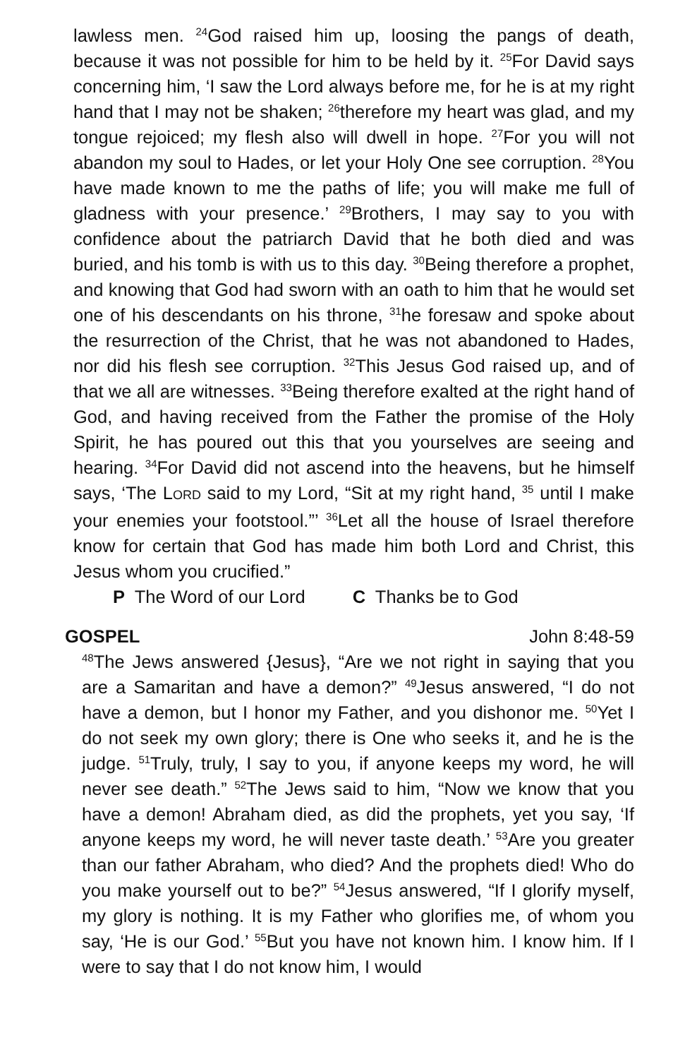lawless men. <sup>24</sup>God raised him up, loosing the pangs of death, because it was not possible for him to be held by it. <sup>25</sup>For David says concerning him, ‘I saw the Lord always before me, for he is at my right hand that I may not be shaken; <sup>26</sup>therefore my heart was glad, and my tongue rejoiced; my flesh also will dwell in hope. <sup>27</sup>For you will not abandon my soul to Hades, or let your Holy One see corruption. <sup>28</sup>You have made known to me the paths of life; you will make me full of gladness with your presence.’ <sup>29</sup>Brothers, I may say to you with confidence about the patriarch David that he both died and was buried, and his tomb is with us to this day. <sup>30</sup>Being therefore a prophet, and knowing that God had sworn with an oath to him that he would set one of his descendants on his throne, <sup>31</sup>he foresaw and spoke about the resurrection of the Christ, that he was not abandoned to Hades, nor did his flesh see corruption. <sup>32</sup>This Jesus God raised up, and of that we all are witnesses. <sup>33</sup>Being therefore exalted at the right hand of God, and having received from the Father the promise of the Holy Spirit, he has poured out this that you yourselves are seeing and hearing. <sup>34</sup>For David did not ascend into the heavens, but he himself says, ‘The LORD said to my Lord, “Sit at my right hand, <sup>35</sup> until I make your enemies your footstool.”’ <sup>36</sup>Let all the house of Israel therefore know for certain that God has made him both Lord and Christ, this Jesus whom you crucified.”
P The Word of our Lord C Thanks be to God
GOSPEL John 8:48-59
<sup>48</sup> The Jews answered {Jesus}, “Are we not right in saying that you are a Samaritan and have a demon?” <sup>49</sup>Jesus answered, “I do not have a demon, but I honor my Father, and you dishonor me. <sup>50</sup>Yet I do not seek my own glory; there is One who seeks it, and he is the judge. <sup>51</sup>Truly, truly, I say to you, if anyone keeps my word, he will never see death.” <sup>52</sup>The Jews said to him, “Now we know that you have a demon! Abraham died, as did the prophets, yet you say, ‘If anyone keeps my word, he will never taste death.’ <sup>53</sup>Are you greater than our father Abraham, who died? And the prophets died! Who do you make yourself out to be?” <sup>54</sup>Jesus answered, “If I glorify myself, my glory is nothing. It is my Father who glorifies me, of whom you say, ‘He is our God.’ <sup>55</sup>But you have not known him. I know him. If I were to say that I do not know him, I would